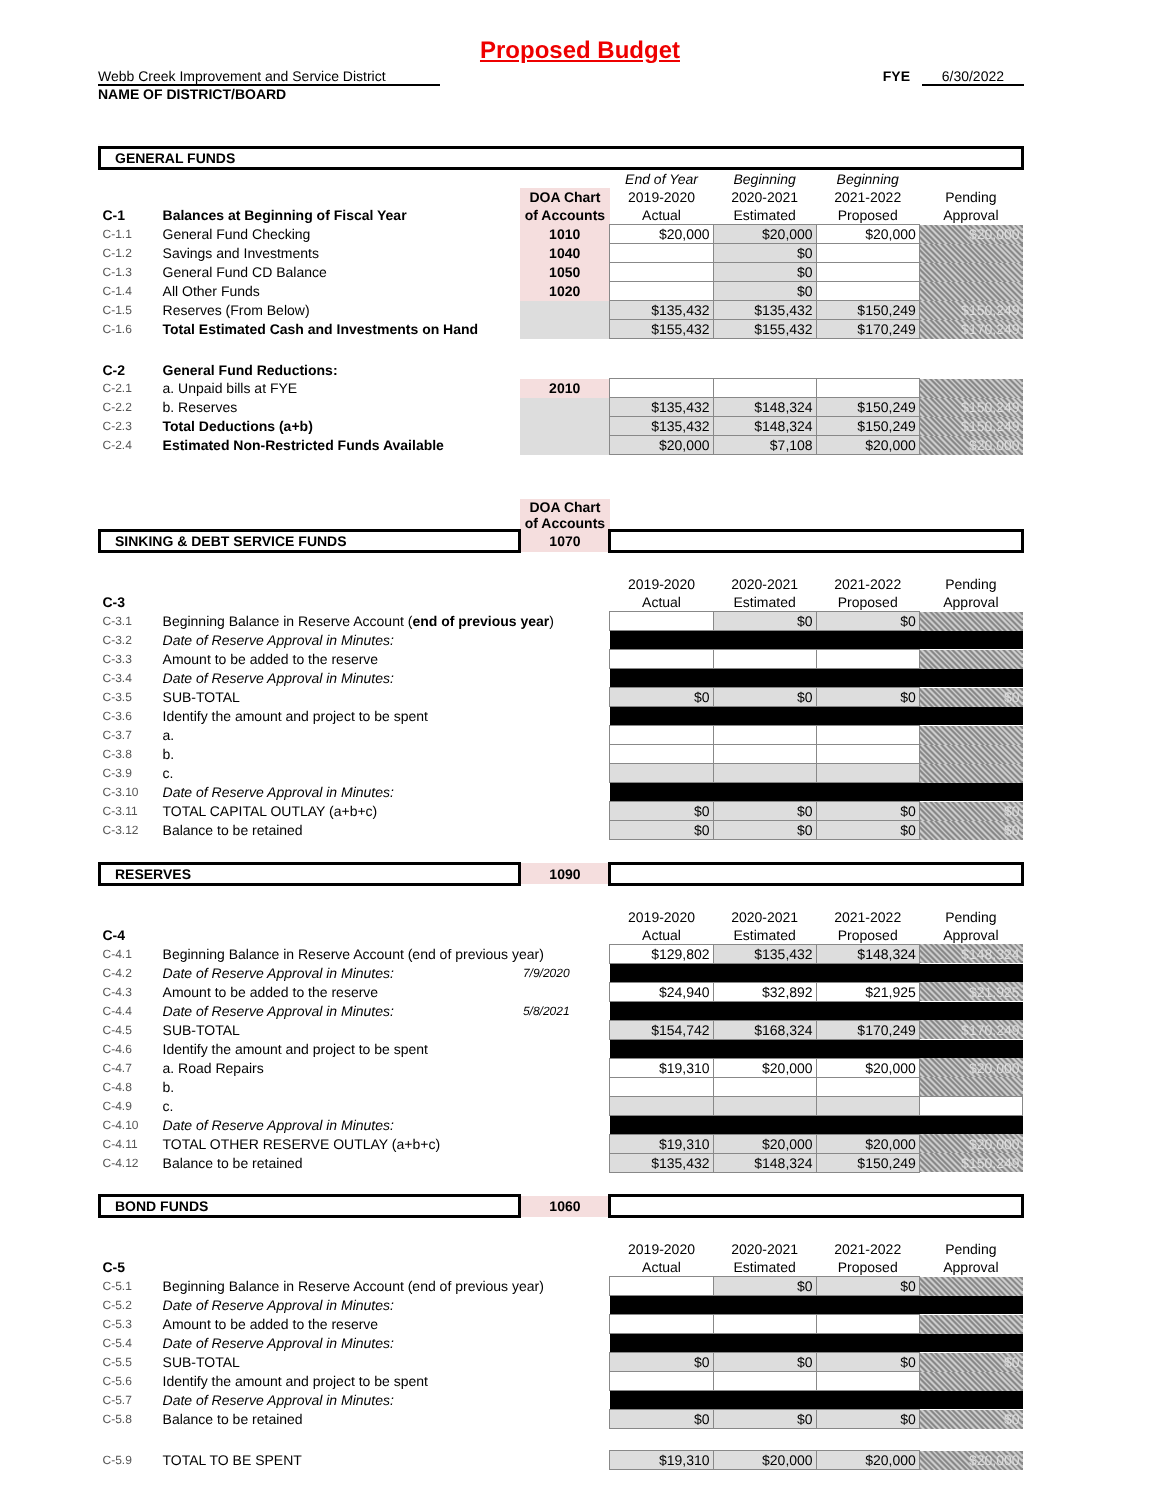Proposed Budget
Webb Creek Improvement and Service District
NAME OF DISTRICT/BOARD
FYE 6/30/2022
| GENERAL FUNDS | | | | | | |
| | | | End of Year | Beginning | Beginning | |
| | | DOA Chart | 2019-2020 | 2020-2021 | 2021-2022 | Pending |
| C-1 | Balances at Beginning of Fiscal Year | of Accounts | Actual | Estimated | Proposed | Approval |
| C-1.1 | General Fund Checking | 1010 | $20,000 | $20,000 | $20,000 | $20,000 |
| C-1.2 | Savings and Investments | 1040 | | $0 | | |
| C-1.3 | General Fund CD Balance | 1050 | | $0 | | |
| C-1.4 | All Other Funds | 1020 | | $0 | | |
| C-1.5 | Reserves (From Below) | | $135,432 | $135,432 | $150,249 | $150,249 |
| C-1.6 | Total Estimated Cash and Investments on Hand | | $155,432 | $155,432 | $170,249 | $170,249 |
| C-2 | General Fund Reductions: | | | | | |
| C-2.1 | a. Unpaid bills at FYE | 2010 | | | | |
| C-2.2 | b. Reserves | | $135,432 | $148,324 | $150,249 | $150,249 |
| C-2.3 | Total Deductions (a+b) | | $135,432 | $148,324 | $150,249 | $150,249 |
| C-2.4 | Estimated Non-Restricted Funds Available | | $20,000 | $7,108 | $20,000 | $20,000 |
| | | DOA Chart of Accounts | | | | |
| SINKING & DEBT SERVICE FUNDS | | 1070 | | | | |
| | | | 2019-2020 | 2020-2021 | 2021-2022 | Pending |
| C-3 | | | Actual | Estimated | Proposed | Approval |
| C-3.1 | Beginning Balance in Reserve Account ( end of previous year ) | | | $0 | $0 | |
| C-3.2 | Date of Reserve Approval in Minutes: | | | | | |
| C-3.3 | Amount to be added to the reserve | | | | | |
| C-3.4 | Date of Reserve Approval in Minutes: | | | | | |
| C-3.5 | SUB-TOTAL | | $0 | $0 | $0 | $0 |
| C-3.6 | Identify the amount and project to be spent | | | | | |
| C-3.7 | a. | | | | | |
| C-3.8 | b. | | | | | |
| C-3.9 | c. | | | | | |
| C-3.10 | Date of Reserve Approval in Minutes: | | | | | |
| C-3.11 | TOTAL CAPITAL OUTLAY (a+b+c) | | $0 | $0 | $0 | $0 |
| C-3.12 | Balance to be retained | | $0 | $0 | $0 | $0 |
| RESERVES | | 1090 | | | | |
| | | | 2019-2020 | 2020-2021 | 2021-2022 | Pending |
| C-4 | | | Actual | Estimated | Proposed | Approval |
| C-4.1 | Beginning Balance in Reserve Account (end of previous year) | | $129,802 | $135,432 | $148,324 | $148,324 |
| C-4.2 | Date of Reserve Approval in Minutes: | 7/9/2020 | | | | |
| C-4.3 | Amount to be added to the reserve | | $24,940 | $32,892 | $21,925 | $21,925 |
| C-4.4 | Date of Reserve Approval in Minutes: | 5/8/2021 | | | | |
| C-4.5 | SUB-TOTAL | | $154,742 | $168,324 | $170,249 | $170,249 |
| C-4.6 | Identify the amount and project to be spent | | | | | |
| C-4.7 | a. Road Repairs | | $19,310 | $20,000 | $20,000 | $20,000 |
| C-4.8 | b. | | | | | |
| C-4.9 | c. | | | | | |
| C-4.10 | Date of Reserve Approval in Minutes: | | | | | |
| C-4.11 | TOTAL OTHER RESERVE OUTLAY (a+b+c) | | $19,310 | $20,000 | $20,000 | $20,000 |
| C-4.12 | Balance to be retained | | $135,432 | $148,324 | $150,249 | $150,249 |
| BOND FUNDS | | 1060 | | | | |
| | | | 2019-2020 | 2020-2021 | 2021-2022 | Pending |
| C-5 | | | Actual | Estimated | Proposed | Approval |
| C-5.1 | Beginning Balance in Reserve Account (end of previous year) | | | $0 | $0 | |
| C-5.2 | Date of Reserve Approval in Minutes: | | | | | |
| C-5.3 | Amount to be added to the reserve | | | | | |
| C-5.4 | Date of Reserve Approval in Minutes: | | | | | |
| C-5.5 | SUB-TOTAL | | $0 | $0 | $0 | $0 |
| C-5.6 | Identify the amount and project to be spent | | | | | |
| C-5.7 | Date of Reserve Approval in Minutes: | | | | | |
| C-5.8 | Balance to be retained | | $0 | $0 | $0 | $0 |
| C-5.9 | TOTAL TO BE SPENT | | $19,310 | $20,000 | $20,000 | $20,000 |